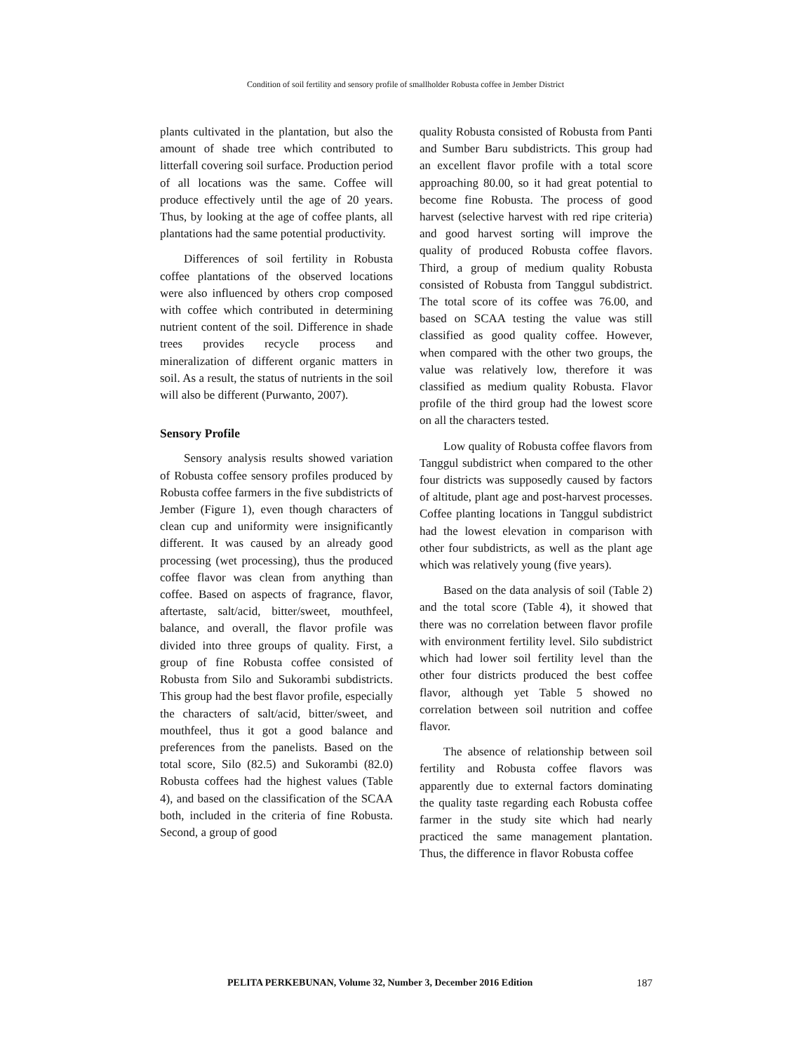Condition of soil fertility and sensory profile of smallholder Robusta coffee in Jember District
plants cultivated in the plantation, but also the amount of shade tree which contributed to litterfall covering soil surface. Production period of all locations was the same. Coffee will produce effectively until the age of 20 years. Thus, by looking at the age of coffee plants, all plantations had the same potential productivity.
Differences of soil fertility in Robusta coffee plantations of the observed locations were also influenced by others crop composed with coffee which contributed in determining nutrient content of the soil. Difference in shade trees provides recycle process and mineralization of different organic matters in soil. As a result, the status of nutrients in the soil will also be different (Purwanto, 2007).
Sensory Profile
Sensory analysis results showed variation of Robusta coffee sensory profiles produced by Robusta coffee farmers in the five subdistricts of Jember (Figure 1), even though characters of clean cup and uniformity were insignificantly different. It was caused by an already good processing (wet processing), thus the produced coffee flavor was clean from anything than coffee. Based on aspects of fragrance, flavor, aftertaste, salt/acid, bitter/sweet, mouthfeel, balance, and overall, the flavor profile was divided into three groups of quality. First, a group of fine Robusta coffee consisted of Robusta from Silo and Sukorambi subdistricts. This group had the best flavor profile, especially the characters of salt/acid, bitter/sweet, and mouthfeel, thus it got a good balance and preferences from the panelists. Based on the total score, Silo (82.5) and Sukorambi (82.0) Robusta coffees had the highest values (Table 4), and based on the classification of the SCAA both, included in the criteria of fine Robusta. Second, a group of good
quality Robusta consisted of Robusta from Panti and Sumber Baru subdistricts. This group had an excellent flavor profile with a total score approaching 80.00, so it had great potential to become fine Robusta. The process of good harvest (selective harvest with red ripe criteria) and good harvest sorting will improve the quality of produced Robusta coffee flavors. Third, a group of medium quality Robusta consisted of Robusta from Tanggul subdistrict. The total score of its coffee was 76.00, and based on SCAA testing the value was still classified as good quality coffee. However, when compared with the other two groups, the value was relatively low, therefore it was classified as medium quality Robusta. Flavor profile of the third group had the lowest score on all the characters tested.
Low quality of Robusta coffee flavors from Tanggul subdistrict when compared to the other four districts was supposedly caused by factors of altitude, plant age and post-harvest processes. Coffee planting locations in Tanggul subdistrict had the lowest elevation in comparison with other four subdistricts, as well as the plant age which was relatively young (five years).
Based on the data analysis of soil (Table 2) and the total score (Table 4), it showed that there was no correlation between flavor profile with environment fertility level. Silo subdistrict which had lower soil fertility level than the other four districts produced the best coffee flavor, although yet Table 5 showed no correlation between soil nutrition and coffee flavor.
The absence of relationship between soil fertility and Robusta coffee flavors was apparently due to external factors dominating the quality taste regarding each Robusta coffee farmer in the study site which had nearly practiced the same management plantation. Thus, the difference in flavor Robusta coffee
PELITA PERKEBUNAN, Volume 32, Number 3, December 2016 Edition 187